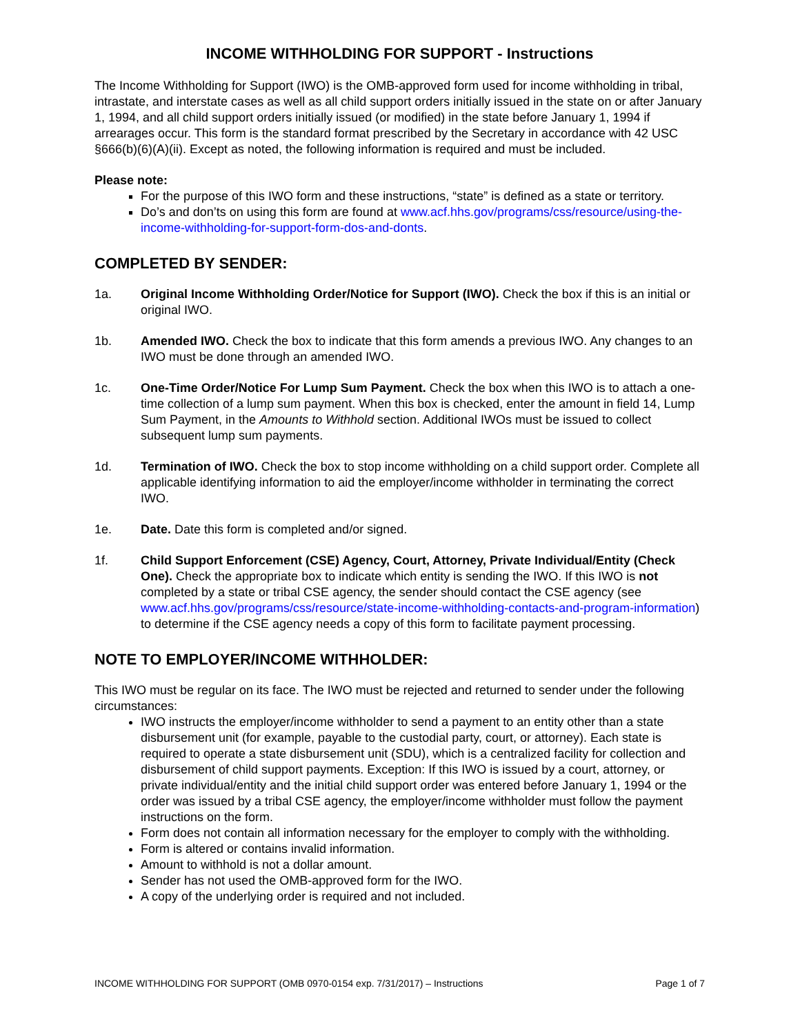INCOME WITHHOLDING FOR SUPPORT - Instructions
The Income Withholding for Support (IWO) is the OMB-approved form used for income withholding in tribal, intrastate, and interstate cases as well as all child support orders initially issued in the state on or after January 1, 1994, and all child support orders initially issued (or modified) in the state before January 1, 1994 if arrearages occur. This form is the standard format prescribed by the Secretary in accordance with 42 USC §666(b)(6)(A)(ii). Except as noted, the following information is required and must be included.
Please note:
For the purpose of this IWO form and these instructions, “state” is defined as a state or territory.
Do’s and don’ts on using this form are found at www.acf.hhs.gov/programs/css/resource/using-the-income-withholding-for-support-form-dos-and-donts.
COMPLETED BY SENDER:
1a. Original Income Withholding Order/Notice for Support (IWO). Check the box if this is an initial or original IWO.
1b. Amended IWO. Check the box to indicate that this form amends a previous IWO. Any changes to an IWO must be done through an amended IWO.
1c. One-Time Order/Notice For Lump Sum Payment. Check the box when this IWO is to attach a one-time collection of a lump sum payment. When this box is checked, enter the amount in field 14, Lump Sum Payment, in the Amounts to Withhold section. Additional IWOs must be issued to collect subsequent lump sum payments.
1d. Termination of IWO. Check the box to stop income withholding on a child support order. Complete all applicable identifying information to aid the employer/income withholder in terminating the correct IWO.
1e. Date. Date this form is completed and/or signed.
1f. Child Support Enforcement (CSE) Agency, Court, Attorney, Private Individual/Entity (Check One). Check the appropriate box to indicate which entity is sending the IWO. If this IWO is not completed by a state or tribal CSE agency, the sender should contact the CSE agency (see www.acf.hhs.gov/programs/css/resource/state-income-withholding-contacts-and-program-information) to determine if the CSE agency needs a copy of this form to facilitate payment processing.
NOTE TO EMPLOYER/INCOME WITHHOLDER:
This IWO must be regular on its face. The IWO must be rejected and returned to sender under the following circumstances:
IWO instructs the employer/income withholder to send a payment to an entity other than a state disbursement unit (for example, payable to the custodial party, court, or attorney). Each state is required to operate a state disbursement unit (SDU), which is a centralized facility for collection and disbursement of child support payments. Exception: If this IWO is issued by a court, attorney, or private individual/entity and the initial child support order was entered before January 1, 1994 or the order was issued by a tribal CSE agency, the employer/income withholder must follow the payment instructions on the form.
Form does not contain all information necessary for the employer to comply with the withholding.
Form is altered or contains invalid information.
Amount to withhold is not a dollar amount.
Sender has not used the OMB-approved form for the IWO.
A copy of the underlying order is required and not included.
INCOME WITHHOLDING FOR SUPPORT (OMB 0970-0154 exp. 7/31/2017) – Instructions Page 1 of 7